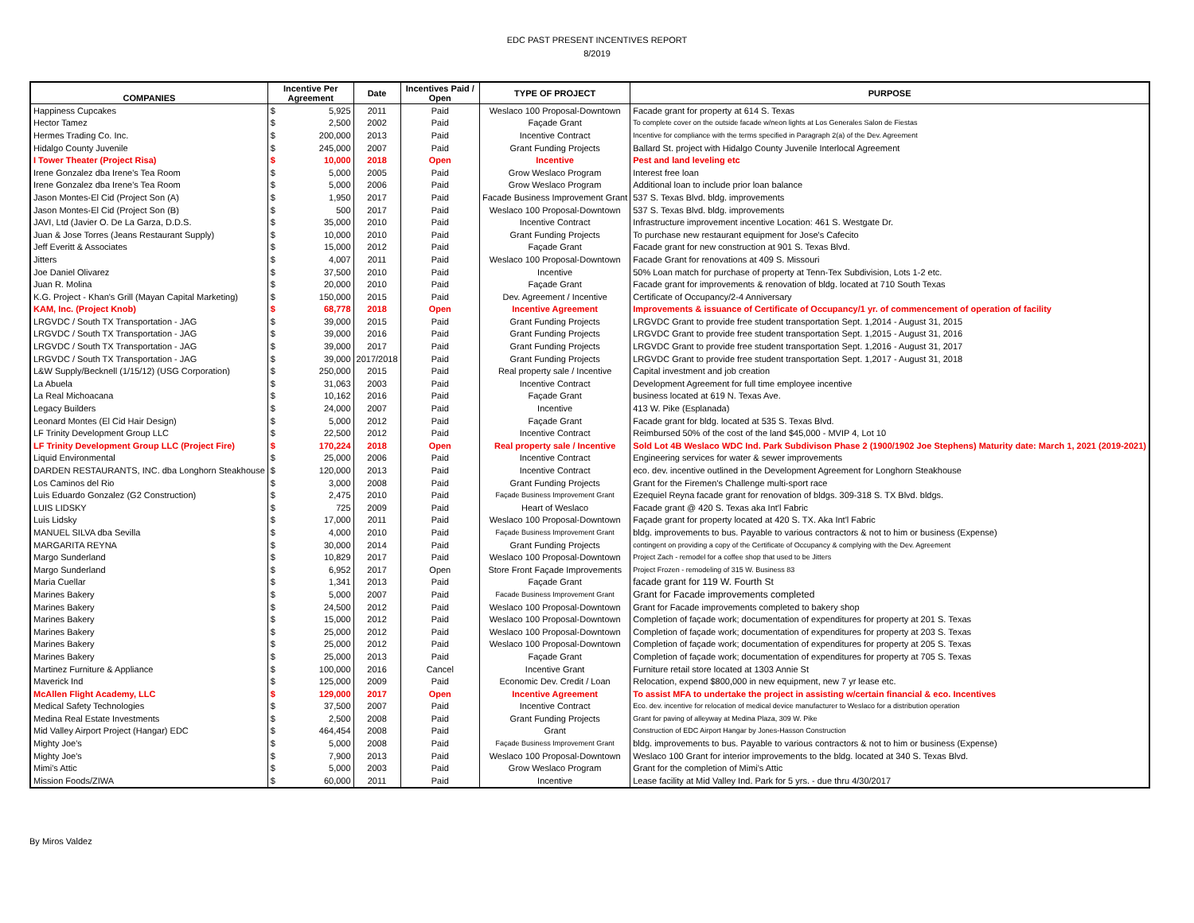EDC PAST PRESENT INCENTIVES REPORT
8/2019
| COMPANIES | Incentive Per Agreement | | Date | Incentives Paid / Open | TYPE OF PROJECT | PURPOSE |
| --- | --- | --- | --- | --- | --- | --- |
| Happiness Cupcakes | $ | 5,925 | 2011 | Paid | Weslaco 100 Proposal-Downtown | Facade grant for property at 614 S. Texas |
| Hector Tamez | $ | 2,500 | 2002 | Paid | Façade Grant | To complete cover on the outside facade w/neon lights at Los Generales Salon de Fiestas |
| Hermes Trading Co. Inc. | $ | 200,000 | 2013 | Paid | Incentive Contract | Incentive for compliance with the terms specified in Paragraph 2(a) of the Dev. Agreement |
| Hidalgo County Juvenile | $ | 245,000 | 2007 | Paid | Grant Funding Projects | Ballard St. project with Hidalgo County Juvenile Interlocal Agreement |
| I Tower Theater (Project Risa) | $ | 10,000 | 2018 | Open | Incentive | Pest and land leveling etc |
| Irene Gonzalez dba Irene's Tea Room | $ | 5,000 | 2005 | Paid | Grow Weslaco Program | Interest free loan |
| Irene Gonzalez dba Irene's Tea Room | $ | 5,000 | 2006 | Paid | Grow Weslaco Program | Additional loan to include prior loan balance |
| Jason Montes-El Cid (Project Son (A) | $ | 1,950 | 2017 | Paid | Facade Business Improvement Grant | 537 S. Texas Blvd. bldg. improvements |
| Jason Montes-El Cid (Project Son (B) | $ | 500 | 2017 | Paid | Weslaco 100 Proposal-Downtown | 537 S. Texas Blvd. bldg. improvements |
| JAVI, Ltd (Javier O. De La Garza, D.D.S. | $ | 35,000 | 2010 | Paid | Incentive Contract | Infrastructure improvement incentive Location: 461 S. Westgate Dr. |
| Juan & Jose Torres (Jeans Restaurant Supply) | $ | 10,000 | 2010 | Paid | Grant Funding Projects | To purchase new restaurant equipment for Jose's Cafecito |
| Jeff Everitt & Associates | $ | 15,000 | 2012 | Paid | Façade Grant | Facade grant for new construction at 901 S. Texas Blvd. |
| Jitters | $ | 4,007 | 2011 | Paid | Weslaco 100 Proposal-Downtown | Facade Grant for renovations at 409 S. Missouri |
| Joe Daniel Olivarez | $ | 37,500 | 2010 | Paid | Incentive | 50% Loan match for purchase of property at Tenn-Tex Subdivision, Lots 1-2 etc. |
| Juan R. Molina | $ | 20,000 | 2010 | Paid | Façade Grant | Facade grant for improvements & renovation of bldg. located at 710 South Texas |
| K.G. Project - Khan's Grill (Mayan Capital Marketing) | $ | 150,000 | 2015 | Paid | Dev. Agreement / Incentive | Certificate of Occupancy/2-4 Anniversary |
| KAM, Inc. (Project Knob) | $ | 68,778 | 2018 | Open | Incentive Agreement | Improvements & issuance of Certificate of Occupancy/1 yr. of commencement of operation of facility |
| LRGVDC / South TX Transportation - JAG | $ | 39,000 | 2015 | Paid | Grant Funding Projects | LRGVDC Grant to provide free student transportation Sept. 1,2014 - August 31, 2015 |
| LRGVDC / South TX Transportation - JAG | $ | 39,000 | 2016 | Paid | Grant Funding Projects | LRGVDC Grant to provide free student transportation Sept. 1,2015 - August 31, 2016 |
| LRGVDC / South TX Transportation - JAG | $ | 39,000 | 2017 | Paid | Grant Funding Projects | LRGVDC Grant to provide free student transportation Sept. 1,2016 - August 31, 2017 |
| LRGVDC / South TX Transportation - JAG | $ | 39,000 | 2017/2018 | Paid | Grant Funding Projects | LRGVDC Grant to provide free student transportation Sept. 1,2017 - August 31, 2018 |
| L&W Supply/Becknell (1/15/12) (USG Corporation) | $ | 250,000 | 2015 | Paid | Real property sale / Incentive | Capital investment and job creation |
| La Abuela | $ | 31,063 | 2003 | Paid | Incentive Contract | Development Agreement for full time employee incentive |
| La Real Michoacana | $ | 10,162 | 2016 | Paid | Façade Grant | business located at 619 N. Texas Ave. |
| Legacy Builders | $ | 24,000 | 2007 | Paid | Incentive | 413 W. Pike (Esplanada) |
| Leonard Montes (El Cid Hair Design) | $ | 5,000 | 2012 | Paid | Façade Grant | Facade grant for bldg. located at 535 S. Texas Blvd. |
| LF Trinity Development Group LLC | $ | 22,500 | 2012 | Paid | Incentive Contract | Reimbursed 50% of the cost of the land $45,000 - MVIP 4, Lot 10 |
| LF Trinity Development Group LLC (Project Fire) | $ | 170,224 | 2018 | Open | Real property sale / Incentive | Sold Lot 4B Weslaco WDC Ind. Park Subdivison Phase 2 (1900/1902 Joe Stephens) Maturity date: March 1, 2021 (2019-2021) |
| Liquid Environmental | $ | 25,000 | 2006 | Paid | Incentive Contract | Engineering services for water & sewer improvements |
| DARDEN RESTAURANTS, INC. dba Longhorn Steakhouse | $ | 120,000 | 2013 | Paid | Incentive Contract | eco. dev. incentive outlined in the Development Agreement for Longhorn Steakhouse |
| Los Caminos del Rio | $ | 3,000 | 2008 | Paid | Grant Funding Projects | Grant for the Firemen's Challenge multi-sport race |
| Luis Eduardo Gonzalez (G2 Construction) | $ | 2,475 | 2010 | Paid | Façade Business Improvement Grant | Ezequiel Reyna facade grant for renovation of bldgs. 309-318 S. TX Blvd. bldgs. |
| LUIS LIDSKY | $ | 725 | 2009 | Paid | Heart of Weslaco | Facade grant @ 420 S. Texas aka Int'l Fabric |
| Luis Lidsky | $ | 17,000 | 2011 | Paid | Weslaco 100 Proposal-Downtown | Façade grant for property located at 420 S. TX. Aka Int'l Fabric |
| MANUEL SILVA dba Sevilla | $ | 4,000 | 2010 | Paid | Façade Business Improvement Grant | bldg. improvements to bus. Payable to various contractors & not to him or business (Expense) |
| MARGARITA REYNA | $ | 30,000 | 2014 | Paid | Grant Funding Projects | contingent on providing a copy of the Certificate of Occupancy & complying with the Dev. Agreement |
| Margo Sunderland | $ | 10,829 | 2017 | Paid | Weslaco 100 Proposal-Downtown | Project Zach - remodel for a coffee shop that used to be Jitters |
| Margo Sunderland | $ | 6,952 | 2017 | Open | Store Front Façade Improvements | Project Frozen - remodeling of 315 W. Business 83 |
| Maria Cuellar | $ | 1,341 | 2013 | Paid | Façade Grant | facade grant for 119 W. Fourth St |
| Marines Bakery | $ | 5,000 | 2007 | Paid | Facade Business Improvement Grant | Grant for Facade improvements completed |
| Marines Bakery | $ | 24,500 | 2012 | Paid | Weslaco 100 Proposal-Downtown | Grant for Facade improvements completed to bakery shop |
| Marines Bakery | $ | 15,000 | 2012 | Paid | Weslaco 100 Proposal-Downtown | Completion of façade work; documentation of expenditures for property at 201 S. Texas |
| Marines Bakery | $ | 25,000 | 2012 | Paid | Weslaco 100 Proposal-Downtown | Completion of façade work; documentation of expenditures for property at 203 S. Texas |
| Marines Bakery | $ | 25,000 | 2012 | Paid | Weslaco 100 Proposal-Downtown | Completion of façade work; documentation of expenditures for property at 205 S. Texas |
| Marines Bakery | $ | 25,000 | 2013 | Paid | Façade Grant | Completion of façade work; documentation of expenditures for property at 705 S. Texas |
| Martinez Furniture & Appliance | $ | 100,000 | 2016 | Cancel | Incentive Grant | Furniture retail store located at 1303 Annie St |
| Maverick Ind | $ | 125,000 | 2009 | Paid | Economic Dev. Credit / Loan | Relocation, expend $800,000 in new equipment, new 7 yr lease etc. |
| McAllen Flight Academy, LLC | $ | 129,000 | 2017 | Open | Incentive Agreement | To assist MFA to undertake the project in assisting w/certain financial & eco. Incentives |
| Medical Safety Technologies | $ | 37,500 | 2007 | Paid | Incentive Contract | Eco. dev. incentive for relocation of medical device manufacturer to Weslaco for a distribution operation |
| Medina Real Estate Investments | $ | 2,500 | 2008 | Paid | Grant Funding Projects | Grant for paving of alleyway at Medina Plaza, 309 W. Pike |
| Mid Valley Airport Project (Hangar) EDC | $ | 464,454 | 2008 | Paid | Grant | Construction of EDC Airport Hangar by Jones-Hasson Construction |
| Mighty Joe's | $ | 5,000 | 2008 | Paid | Façade Business Improvement Grant | bldg. improvements to bus. Payable to various contractors & not to him or business (Expense) |
| Mighty Joe's | $ | 7,900 | 2013 | Paid | Weslaco 100 Proposal-Downtown | Weslaco 100 Grant for interior improvements to the bldg. located at 340 S. Texas Blvd. |
| Mimi's Attic | $ | 5,000 | 2003 | Paid | Grow Weslaco Program | Grant for the completion of Mimi's Attic |
| Mission Foods/ZIWA | $ | 60,000 | 2011 | Paid | Incentive | Lease facility at Mid Valley Ind. Park for 5 yrs. - due thru 4/30/2017 |
By Miros Valdez